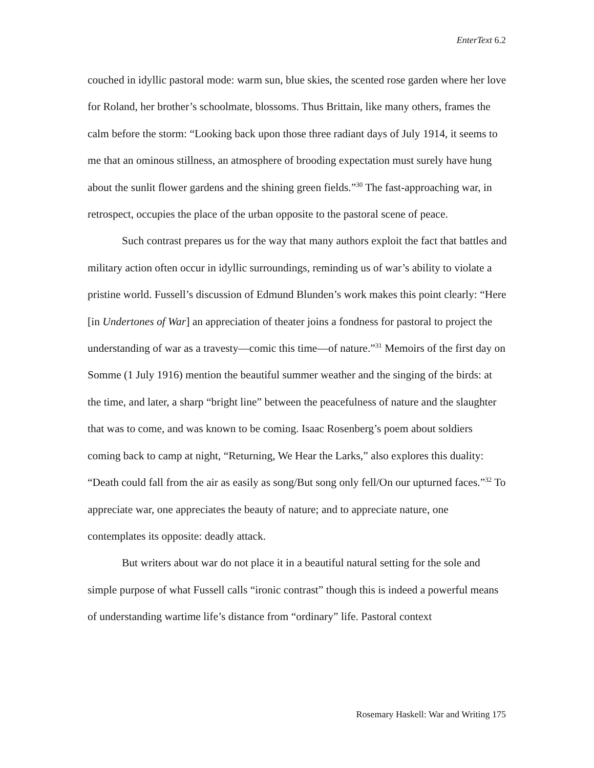EnterText 6.2
couched in idyllic pastoral mode: warm sun, blue skies, the scented rose garden where her love for Roland, her brother’s schoolmate, blossoms. Thus Brittain, like many others, frames the calm before the storm: “Looking back upon those three radiant days of July 1914, it seems to me that an ominous stillness, an atmosphere of brooding expectation must surely have hung about the sunlit flower gardens and the shining green fields.”<sup>30</sup> The fast-approaching war, in retrospect, occupies the place of the urban opposite to the pastoral scene of peace.
Such contrast prepares us for the way that many authors exploit the fact that battles and military action often occur in idyllic surroundings, reminding us of war’s ability to violate a pristine world. Fussell’s discussion of Edmund Blunden’s work makes this point clearly: “Here [in Undertones of War] an appreciation of theater joins a fondness for pastoral to project the understanding of war as a travesty—comic this time—of nature.”<sup>31</sup> Memoirs of the first day on Somme (1 July 1916) mention the beautiful summer weather and the singing of the birds: at the time, and later, a sharp “bright line” between the peacefulness of nature and the slaughter that was to come, and was known to be coming. Isaac Rosenberg’s poem about soldiers coming back to camp at night, “Returning, We Hear the Larks,” also explores this duality: “Death could fall from the air as easily as song/But song only fell/On our upturned faces.”<sup>32</sup> To appreciate war, one appreciates the beauty of nature; and to appreciate nature, one contemplates its opposite: deadly attack.
But writers about war do not place it in a beautiful natural setting for the sole and simple purpose of what Fussell calls “ironic contrast” though this is indeed a powerful means of understanding wartime life’s distance from “ordinary” life. Pastoral context
Rosemary Haskell: War and Writing 175